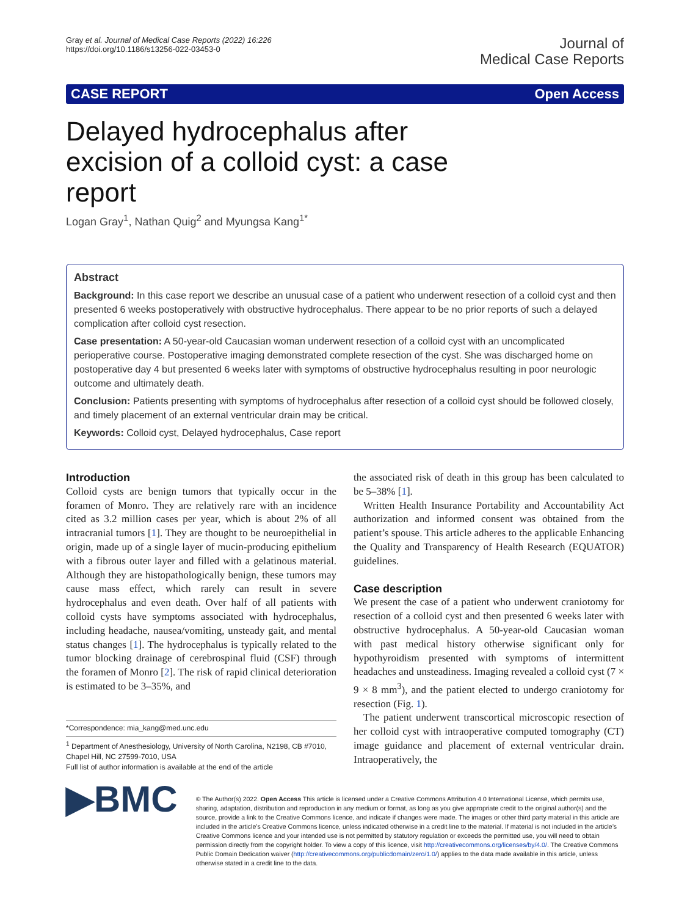Gray et al. Journal of Medical Case Reports (2022) 16:226
https://doi.org/10.1186/s13256-022-03453-0
Journal of
Medical Case Reports
CASE REPORT Open Access
Delayed hydrocephalus after excision of a colloid cyst: a case report
Logan Gray<sup>1</sup>, Nathan Quig<sup>2</sup> and Myungsa Kang<sup>1*</sup>
Abstract
Background: In this case report we describe an unusual case of a patient who underwent resection of a colloid cyst and then presented 6 weeks postoperatively with obstructive hydrocephalus. There appear to be no prior reports of such a delayed complication after colloid cyst resection.
Case presentation: A 50-year-old Caucasian woman underwent resection of a colloid cyst with an uncomplicated perioperative course. Postoperative imaging demonstrated complete resection of the cyst. She was discharged home on postoperative day 4 but presented 6 weeks later with symptoms of obstructive hydrocephalus resulting in poor neurologic outcome and ultimately death.
Conclusion: Patients presenting with symptoms of hydrocephalus after resection of a colloid cyst should be followed closely, and timely placement of an external ventricular drain may be critical.
Keywords: Colloid cyst, Delayed hydrocephalus, Case report
Introduction
Colloid cysts are benign tumors that typically occur in the foramen of Monro. They are relatively rare with an incidence cited as 3.2 million cases per year, which is about 2% of all intracranial tumors [1]. They are thought to be neuroepithelial in origin, made up of a single layer of mucin-producing epithelium with a fibrous outer layer and filled with a gelatinous material. Although they are histopathologically benign, these tumors may cause mass effect, which rarely can result in severe hydrocephalus and even death. Over half of all patients with colloid cysts have symptoms associated with hydrocephalus, including headache, nausea/vomiting, unsteady gait, and mental status changes [1]. The hydrocephalus is typically related to the tumor blocking drainage of cerebrospinal fluid (CSF) through the foramen of Monro [2]. The risk of rapid clinical deterioration is estimated to be 3–35%, and
*Correspondence: mia_kang@med.unc.edu
<sup>1</sup> Department of Anesthesiology, University of North Carolina, N2198, CB #7010, Chapel Hill, NC 27599-7010, USA
Full list of author information is available at the end of the article
the associated risk of death in this group has been calculated to be 5–38% [1].
Written Health Insurance Portability and Accountability Act authorization and informed consent was obtained from the patient’s spouse. This article adheres to the applicable Enhancing the Quality and Transparency of Health Research (EQUATOR) guidelines.
Case description
We present the case of a patient who underwent craniotomy for resection of a colloid cyst and then presented 6 weeks later with obstructive hydrocephalus. A 50-year-old Caucasian woman with past medical history otherwise significant only for hypothyroidism presented with symptoms of intermittent headaches and unsteadiness. Imaging revealed a colloid cyst (7 × 9 × 8 mm<sup>3</sup>), and the patient elected to undergo craniotomy for resection (Fig. 1).
The patient underwent transcortical microscopic resection of her colloid cyst with intraoperative computed tomography (CT) image guidance and placement of external ventricular drain. Intraoperatively, the
▶BMC
© The Author(s) 2022. Open Access This article is licensed under a Creative Commons Attribution 4.0 International License, which permits use, sharing, adaptation, distribution and reproduction in any medium or format, as long as you give appropriate credit to the original author(s) and the source, provide a link to the Creative Commons licence, and indicate if changes were made. The images or other third party material in this article are included in the article’s Creative Commons licence, unless indicated otherwise in a credit line to the material. If material is not included in the article’s Creative Commons licence and your intended use is not permitted by statutory regulation or exceeds the permitted use, you will need to obtain permission directly from the copyright holder. To view a copy of this licence, visit http://creativecommons.org/licenses/by/4.0/. The Creative Commons Public Domain Dedication waiver (http://creativecommons.org/publicdomain/zero/1.0/) applies to the data made available in this article, unless otherwise stated in a credit line to the data.